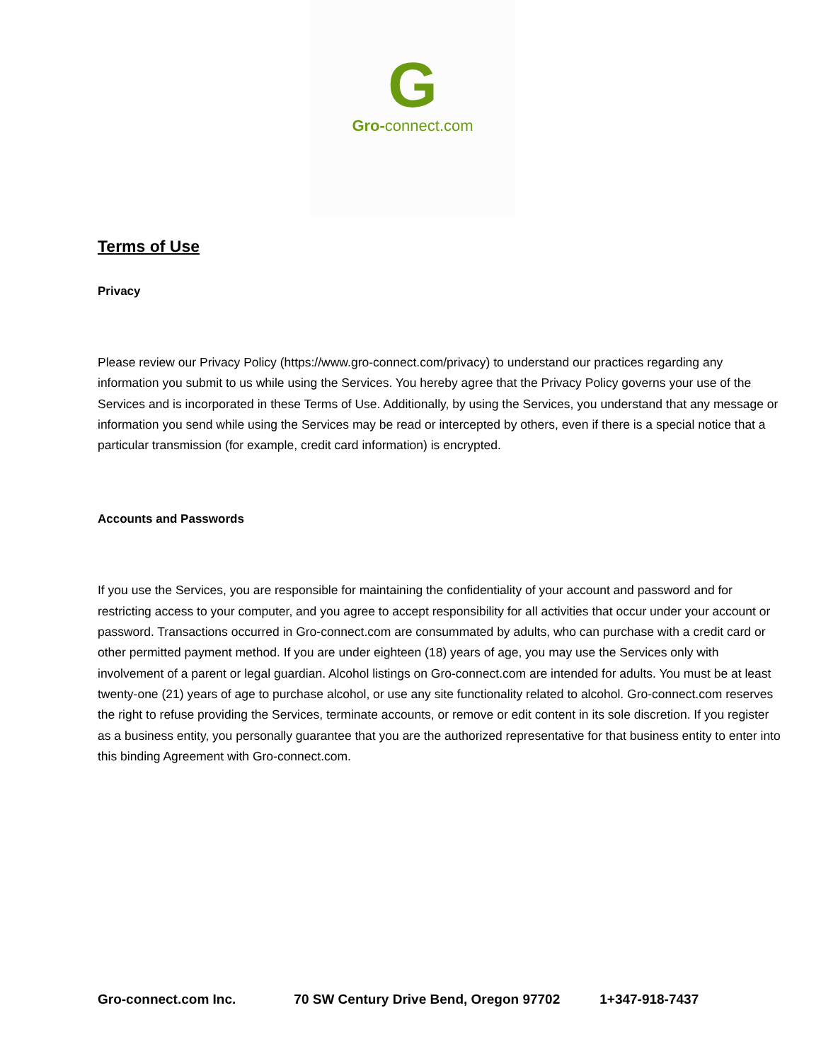G
Gro-connect.com
Terms of Use
Privacy
Please review our Privacy Policy (https://www.gro-connect.com/privacy) to understand our practices regarding any information you submit to us while using the Services. You hereby agree that the Privacy Policy governs your use of the Services and is incorporated in these Terms of Use. Additionally, by using the Services, you understand that any message or information you send while using the Services may be read or intercepted by others, even if there is a special notice that a particular transmission (for example, credit card information) is encrypted.
Accounts and Passwords
If you use the Services, you are responsible for maintaining the confidentiality of your account and password and for restricting access to your computer, and you agree to accept responsibility for all activities that occur under your account or password. Transactions occurred in Gro-connect.com are consummated by adults, who can purchase with a credit card or other permitted payment method. If you are under eighteen (18) years of age, you may use the Services only with involvement of a parent or legal guardian. Alcohol listings on Gro-connect.com are intended for adults. You must be at least twenty-one (21) years of age to purchase alcohol, or use any site functionality related to alcohol. Gro-connect.com reserves the right to refuse providing the Services, terminate accounts, or remove or edit content in its sole discretion. If you register as a business entity, you personally guarantee that you are the authorized representative for that business entity to enter into this binding Agreement with Gro-connect.com.
Gro-connect.com Inc. 70 SW Century Drive Bend, Oregon 97702 1+347-918-7437